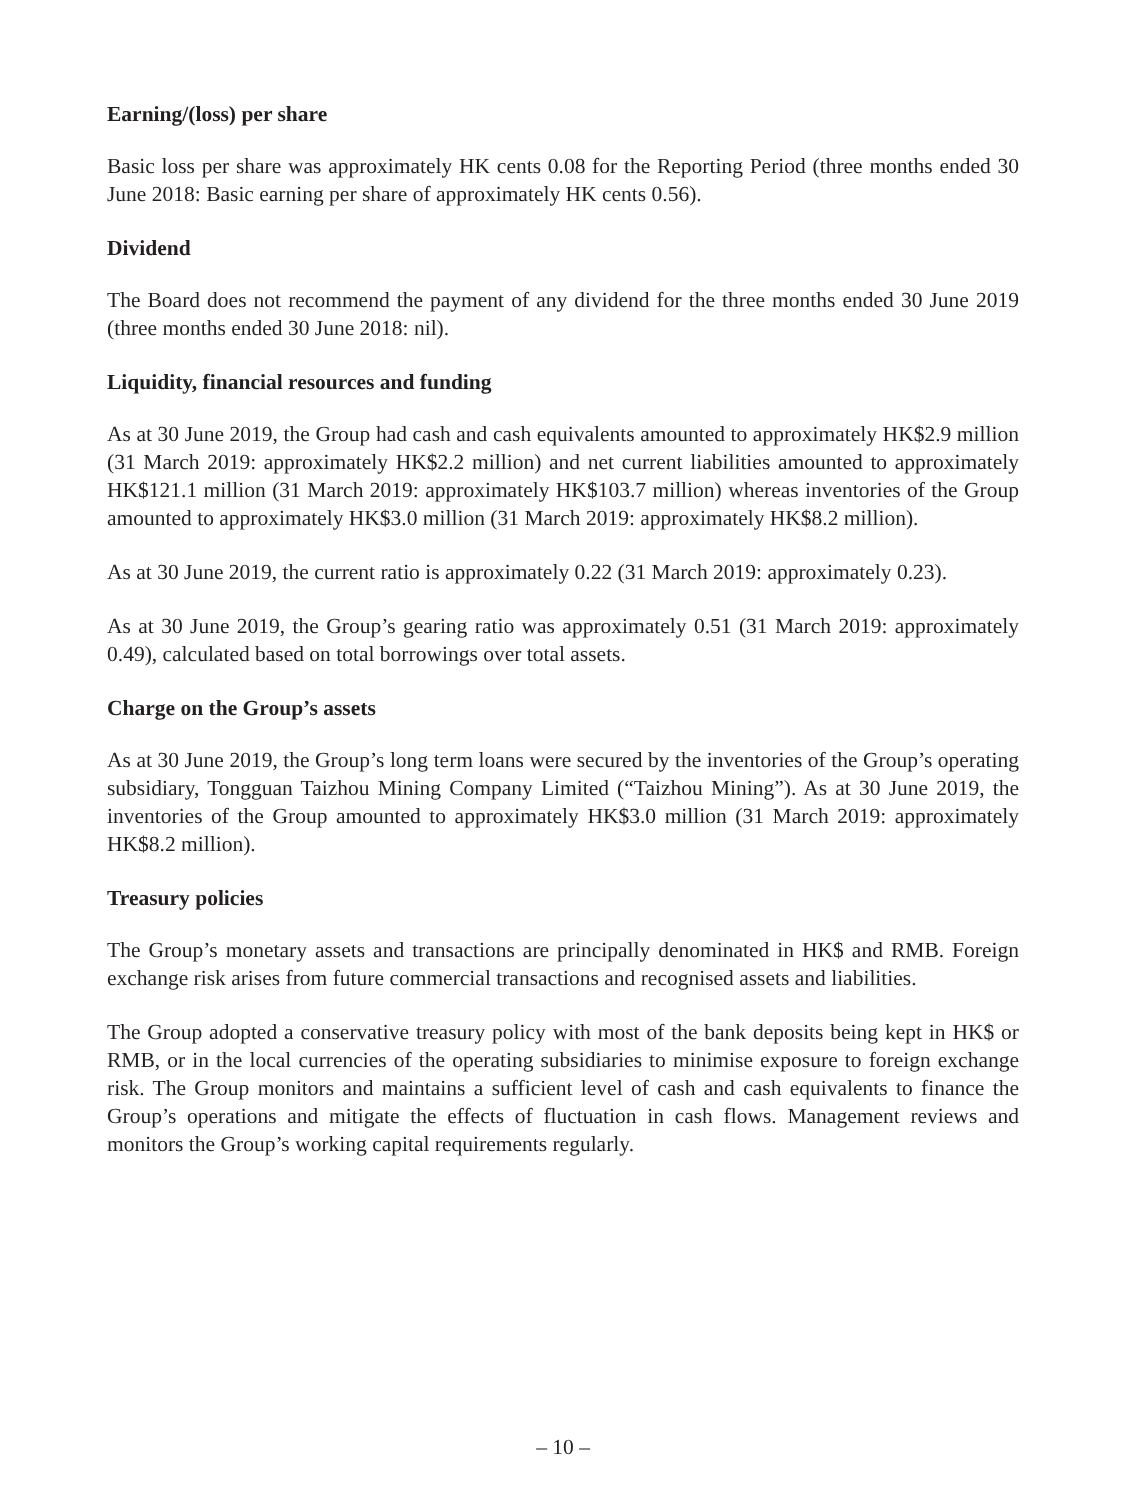Earning/(loss) per share
Basic loss per share was approximately HK cents 0.08 for the Reporting Period (three months ended 30 June 2018: Basic earning per share of approximately HK cents 0.56).
Dividend
The Board does not recommend the payment of any dividend for the three months ended 30 June 2019 (three months ended 30 June 2018: nil).
Liquidity, financial resources and funding
As at 30 June 2019, the Group had cash and cash equivalents amounted to approximately HK$2.9 million (31 March 2019: approximately HK$2.2 million) and net current liabilities amounted to approximately HK$121.1 million (31 March 2019: approximately HK$103.7 million) whereas inventories of the Group amounted to approximately HK$3.0 million (31 March 2019: approximately HK$8.2 million).
As at 30 June 2019, the current ratio is approximately 0.22 (31 March 2019: approximately 0.23).
As at 30 June 2019, the Group’s gearing ratio was approximately 0.51 (31 March 2019: approximately 0.49), calculated based on total borrowings over total assets.
Charge on the Group’s assets
As at 30 June 2019, the Group’s long term loans were secured by the inventories of the Group’s operating subsidiary, Tongguan Taizhou Mining Company Limited (“Taizhou Mining”). As at 30 June 2019, the inventories of the Group amounted to approximately HK$3.0 million (31 March 2019: approximately HK$8.2 million).
Treasury policies
The Group’s monetary assets and transactions are principally denominated in HK$ and RMB. Foreign exchange risk arises from future commercial transactions and recognised assets and liabilities.
The Group adopted a conservative treasury policy with most of the bank deposits being kept in HK$ or RMB, or in the local currencies of the operating subsidiaries to minimise exposure to foreign exchange risk. The Group monitors and maintains a sufficient level of cash and cash equivalents to finance the Group’s operations and mitigate the effects of fluctuation in cash flows. Management reviews and monitors the Group’s working capital requirements regularly.
– 10 –